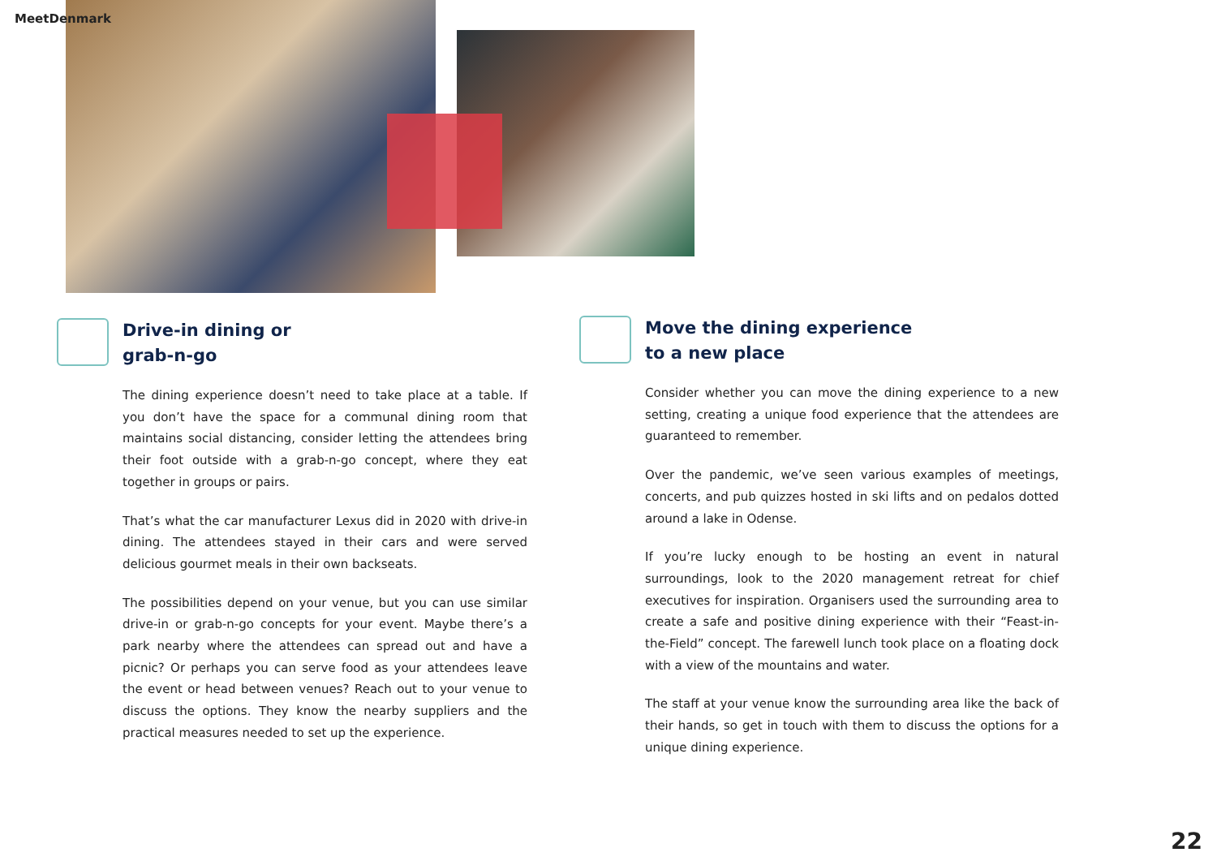MeetDenmark
Drive-in dining or
grab-n-go
The dining experience doesn’t need to take place at a table. If you don’t have the space for a communal dining room that maintains social distancing, consider letting the attendees bring their foot outside with a grab-n-go concept, where they eat together in groups or pairs.
That’s what the car manufacturer Lexus did in 2020 with drive-in dining. The attendees stayed in their cars and were served delicious gourmet meals in their own backseats.
The possibilities depend on your venue, but you can use similar drive-in or grab-n-go concepts for your event. Maybe there’s a park nearby where the attendees can spread out and have a picnic? Or perhaps you can serve food as your attendees leave the event or head between venues? Reach out to your venue to discuss the options. They know the nearby suppliers and the practical measures needed to set up the experience.
Move the dining experience
to a new place
Consider whether you can move the dining experience to a new setting, creating a unique food experience that the attendees are guaranteed to remember.
Over the pandemic, we’ve seen various examples of meetings, concerts, and pub quizzes hosted in ski lifts and on pedalos dotted around a lake in Odense.
If you’re lucky enough to be hosting an event in natural surroundings, look to the 2020 management retreat for chief executives for inspiration. Organisers used the surrounding area to create a safe and positive dining experience with their “Feast-in-the-Field” concept. The farewell lunch took place on a floating dock with a view of the mountains and water.
The staff at your venue know the surrounding area like the back of their hands, so get in touch with them to discuss the options for a unique dining experience.
22